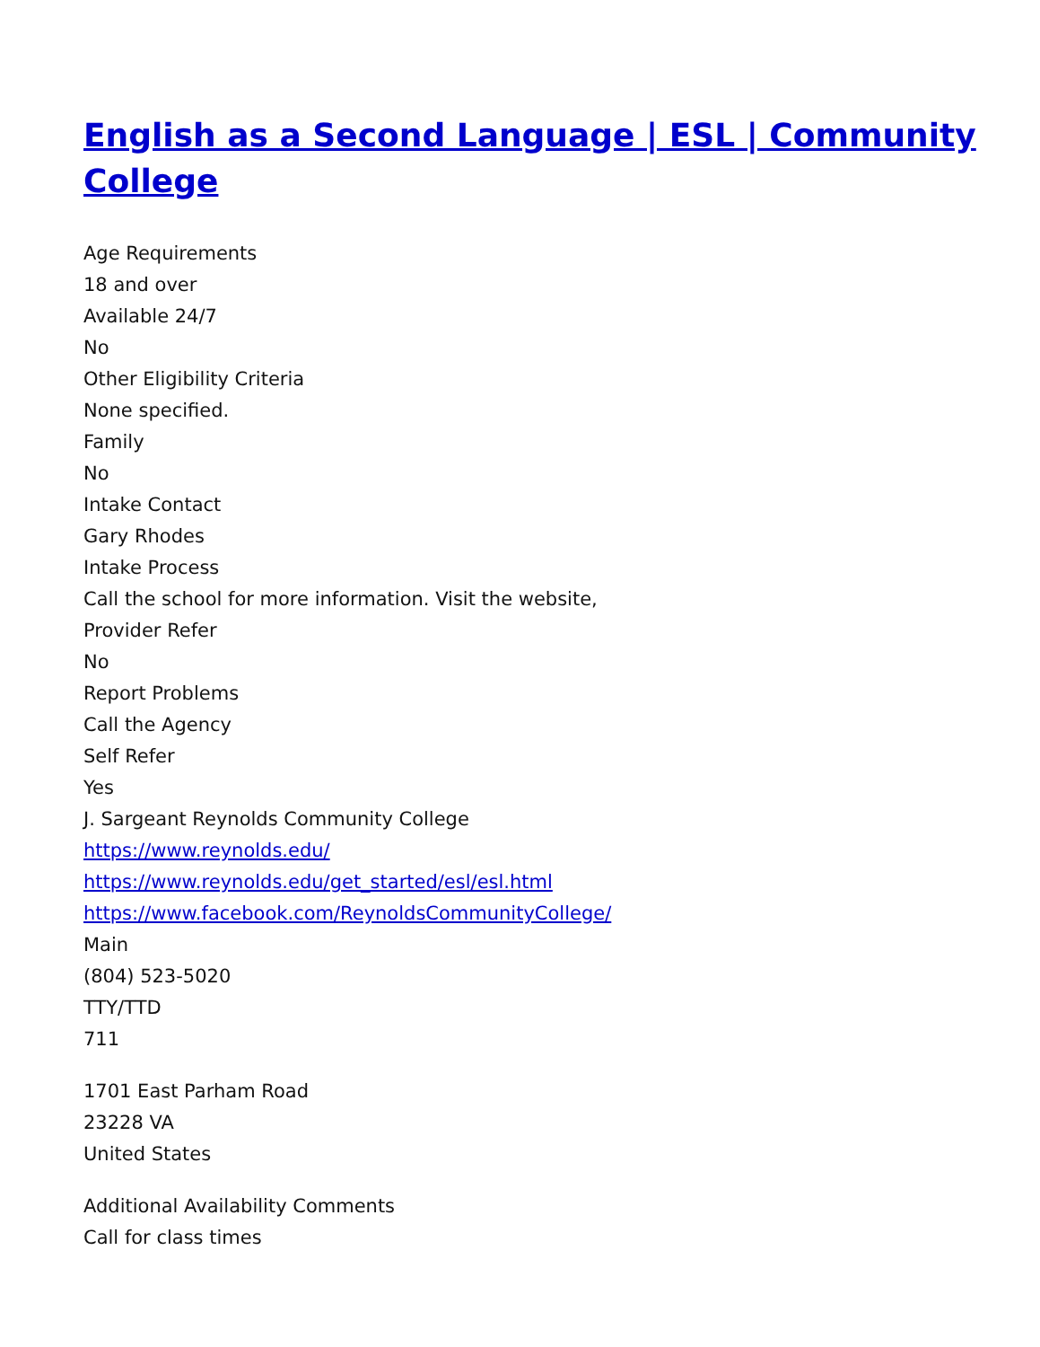English as a Second Language | ESL | Community College
Age Requirements
18 and over
Available 24/7
No
Other Eligibility Criteria
None specified.
Family
No
Intake Contact
Gary Rhodes
Intake Process
Call the school for more information. Visit the website,
Provider Refer
No
Report Problems
Call the Agency
Self Refer
Yes
J. Sargeant Reynolds Community College
https://www.reynolds.edu/
https://www.reynolds.edu/get_started/esl/esl.html
https://www.facebook.com/ReynoldsCommunityCollege/
Main
(804) 523-5020
TTY/TTD
711
1701 East Parham Road
23228 VA
United States
Additional Availability Comments
Call for class times